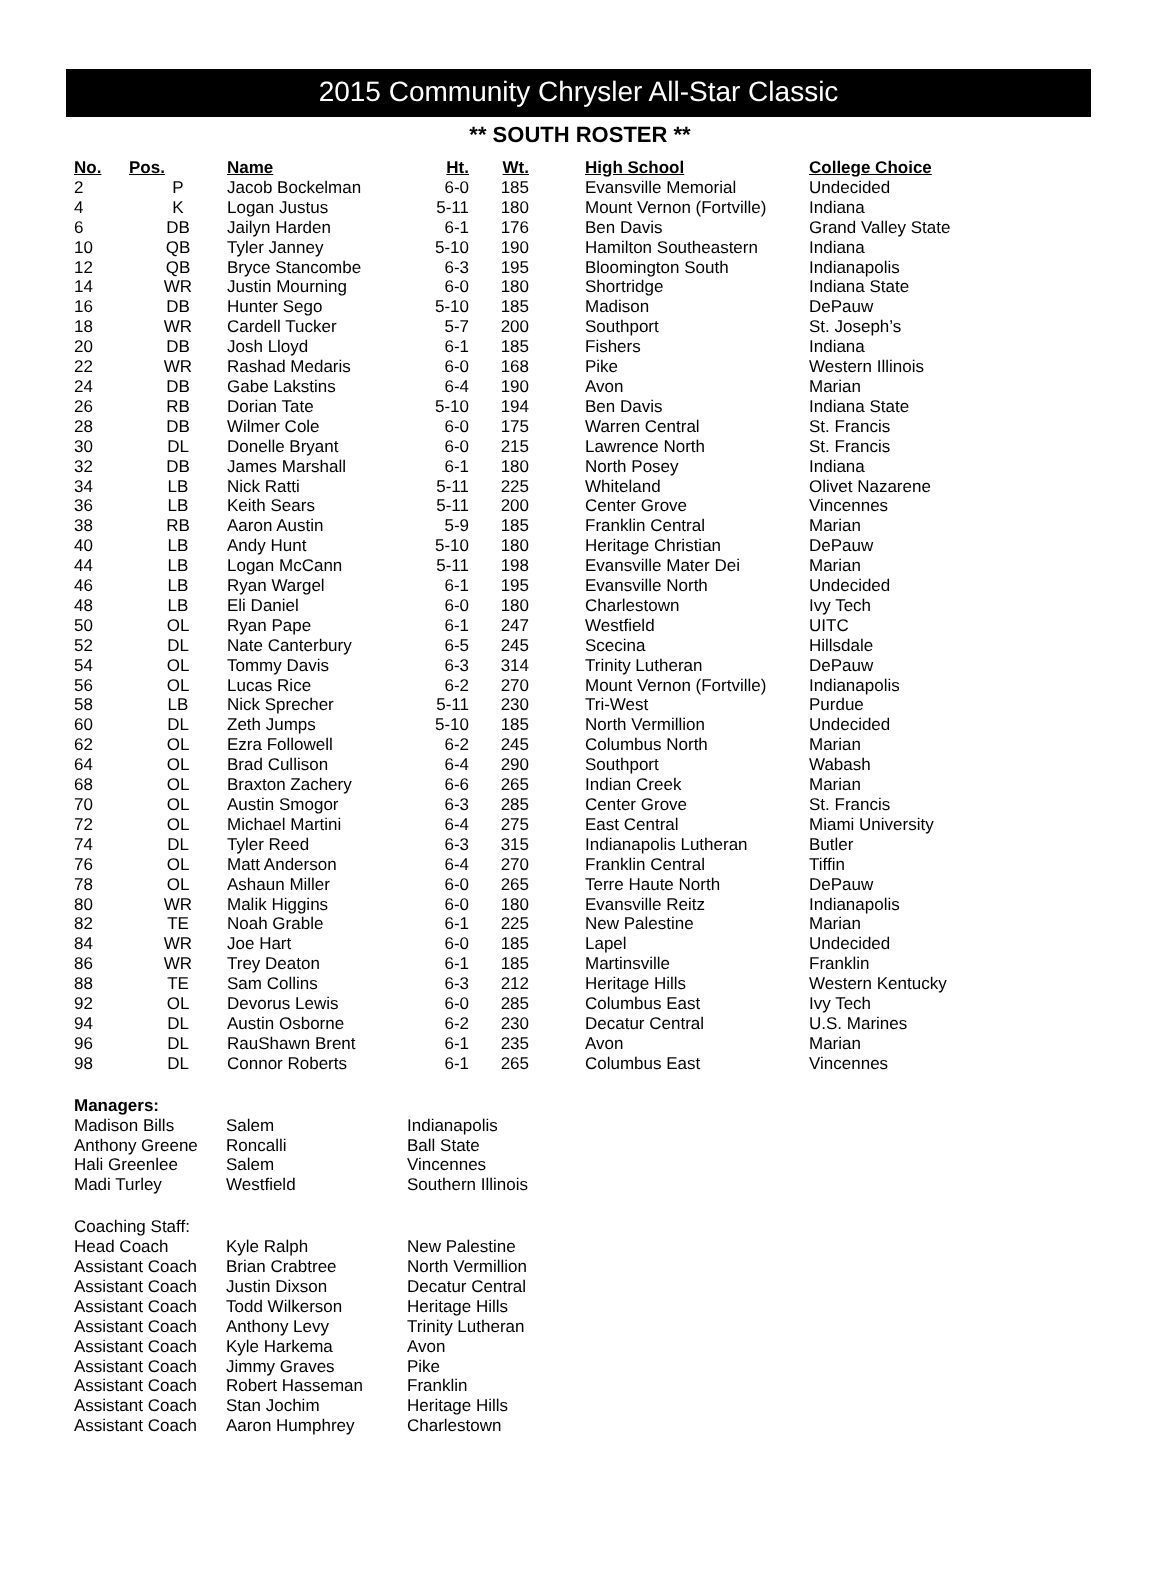2015 Community Chrysler All-Star Classic
** SOUTH ROSTER **
| No. | Pos. | Name | Ht. | Wt. | High School | College Choice |
| --- | --- | --- | --- | --- | --- | --- |
| 2 | P | Jacob Bockelman | 6-0 | 185 | Evansville Memorial | Undecided |
| 4 | K | Logan Justus | 5-11 | 180 | Mount Vernon (Fortville) | Indiana |
| 6 | DB | Jailyn Harden | 6-1 | 176 | Ben Davis | Grand Valley State |
| 10 | QB | Tyler Janney | 5-10 | 190 | Hamilton Southeastern | Indiana |
| 12 | QB | Bryce Stancombe | 6-3 | 195 | Bloomington South | Indianapolis |
| 14 | WR | Justin Mourning | 6-0 | 180 | Shortridge | Indiana State |
| 16 | DB | Hunter Sego | 5-10 | 185 | Madison | DePauw |
| 18 | WR | Cardell Tucker | 5-7 | 200 | Southport | St. Joseph’s |
| 20 | DB | Josh Lloyd | 6-1 | 185 | Fishers | Indiana |
| 22 | WR | Rashad Medaris | 6-0 | 168 | Pike | Western Illinois |
| 24 | DB | Gabe Lakstins | 6-4 | 190 | Avon | Marian |
| 26 | RB | Dorian Tate | 5-10 | 194 | Ben Davis | Indiana State |
| 28 | DB | Wilmer Cole | 6-0 | 175 | Warren Central | St. Francis |
| 30 | DL | Donelle Bryant | 6-0 | 215 | Lawrence North | St. Francis |
| 32 | DB | James Marshall | 6-1 | 180 | North Posey | Indiana |
| 34 | LB | Nick Ratti | 5-11 | 225 | Whiteland | Olivet Nazarene |
| 36 | LB | Keith Sears | 5-11 | 200 | Center Grove | Vincennes |
| 38 | RB | Aaron Austin | 5-9 | 185 | Franklin Central | Marian |
| 40 | LB | Andy Hunt | 5-10 | 180 | Heritage Christian | DePauw |
| 44 | LB | Logan McCann | 5-11 | 198 | Evansville Mater Dei | Marian |
| 46 | LB | Ryan Wargel | 6-1 | 195 | Evansville North | Undecided |
| 48 | LB | Eli Daniel | 6-0 | 180 | Charlestown | Ivy Tech |
| 50 | OL | Ryan Pape | 6-1 | 247 | Westfield | UITC |
| 52 | DL | Nate Canterbury | 6-5 | 245 | Scecina | Hillsdale |
| 54 | OL | Tommy Davis | 6-3 | 314 | Trinity Lutheran | DePauw |
| 56 | OL | Lucas Rice | 6-2 | 270 | Mount Vernon (Fortville) | Indianapolis |
| 58 | LB | Nick Sprecher | 5-11 | 230 | Tri-West | Purdue |
| 60 | DL | Zeth Jumps | 5-10 | 185 | North Vermillion | Undecided |
| 62 | OL | Ezra Followell | 6-2 | 245 | Columbus North | Marian |
| 64 | OL | Brad Cullison | 6-4 | 290 | Southport | Wabash |
| 68 | OL | Braxton Zachery | 6-6 | 265 | Indian Creek | Marian |
| 70 | OL | Austin Smogor | 6-3 | 285 | Center Grove | St. Francis |
| 72 | OL | Michael Martini | 6-4 | 275 | East Central | Miami University |
| 74 | DL | Tyler Reed | 6-3 | 315 | Indianapolis Lutheran | Butler |
| 76 | OL | Matt Anderson | 6-4 | 270 | Franklin Central | Tiffin |
| 78 | OL | Ashaun Miller | 6-0 | 265 | Terre Haute North | DePauw |
| 80 | WR | Malik Higgins | 6-0 | 180 | Evansville Reitz | Indianapolis |
| 82 | TE | Noah Grable | 6-1 | 225 | New Palestine | Marian |
| 84 | WR | Joe Hart | 6-0 | 185 | Lapel | Undecided |
| 86 | WR | Trey Deaton | 6-1 | 185 | Martinsville | Franklin |
| 88 | TE | Sam Collins | 6-3 | 212 | Heritage Hills | Western Kentucky |
| 92 | OL | Devorus Lewis | 6-0 | 285 | Columbus East | Ivy Tech |
| 94 | DL | Austin Osborne | 6-2 | 230 | Decatur Central | U.S. Marines |
| 96 | DL | RauShawn Brent | 6-1 | 235 | Avon | Marian |
| 98 | DL | Connor Roberts | 6-1 | 265 | Columbus East | Vincennes |
| Managers: | | |
| Madison Bills | Salem | Indianapolis |
| Anthony Greene | Roncalli | Ball State |
| Hali Greenlee | Salem | Vincennes |
| Madi Turley | Westfield | Southern Illinois |
| Coaching Staff: | | |
| Head Coach | Kyle Ralph | New Palestine |
| Assistant Coach | Brian Crabtree | North Vermillion |
| Assistant Coach | Justin Dixson | Decatur Central |
| Assistant Coach | Todd Wilkerson | Heritage Hills |
| Assistant Coach | Anthony Levy | Trinity Lutheran |
| Assistant Coach | Kyle Harkema | Avon |
| Assistant Coach | Jimmy Graves | Pike |
| Assistant Coach | Robert Hasseman | Franklin |
| Assistant Coach | Stan Jochim | Heritage Hills |
| Assistant Coach | Aaron Humphrey | Charlestown |